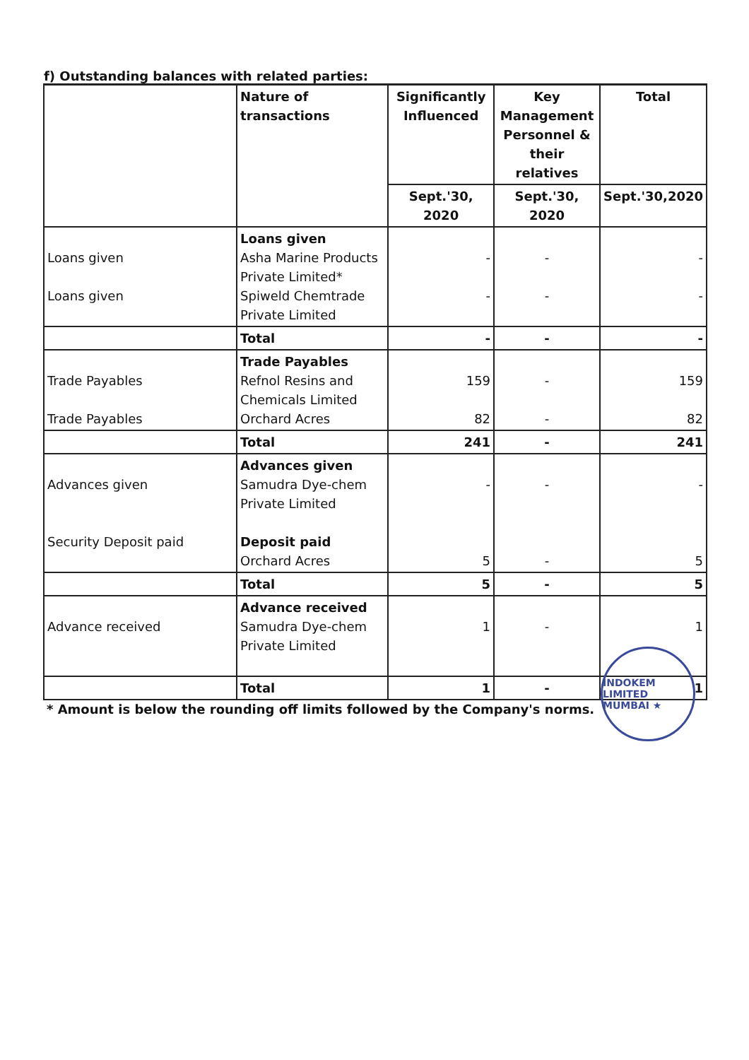f) Outstanding balances with related parties:
| | Nature of transactions | Significantly Influenced | Key Management Personnel & their relatives | Total |
| --- | --- | --- | --- | --- |
| | | Sept.'30, 2020 | Sept.'30, 2020 | Sept.'30,2020 |
| Loans given Loans given | Loans given Asha Marine Products Private Limited* Spiweld Chemtrade Private Limited | - - | - - | - - |
| | Total | - | - | - |
| Trade Payables Trade Payables | Trade Payables Refnol Resins and Chemicals Limited Orchard Acres | 159 82 | - - | 159 82 |
| | Total | 241 | - | 241 |
| Advances given Security Deposit paid | Advances given Samudra Dye-chem Private Limited Deposit paid Orchard Acres | - 5 | - - | - 5 |
| | Total | 5 | - | 5 |
| Advance received | Advance received Samudra Dye-chem Private Limited | 1 | - | 1 |
| | Total | 1 | - | 1 |
* Amount is below the rounding off limits followed by the Company's norms.
INDOKEM LIMITED MUMBAI ★